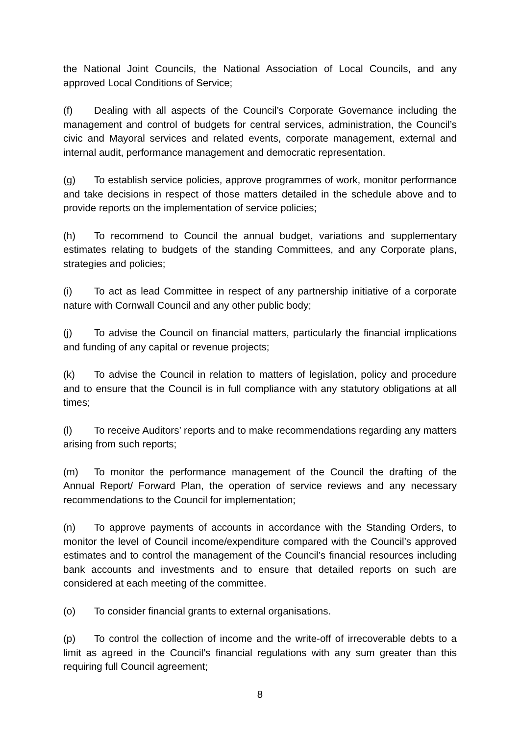the National Joint Councils, the National Association of Local Councils, and any approved Local Conditions of Service;
(f) Dealing with all aspects of the Council’s Corporate Governance including the management and control of budgets for central services, administration, the Council’s civic and Mayoral services and related events, corporate management, external and internal audit, performance management and democratic representation.
(g) To establish service policies, approve programmes of work, monitor performance and take decisions in respect of those matters detailed in the schedule above and to provide reports on the implementation of service policies;
(h) To recommend to Council the annual budget, variations and supplementary estimates relating to budgets of the standing Committees, and any Corporate plans, strategies and policies;
(i) To act as lead Committee in respect of any partnership initiative of a corporate nature with Cornwall Council and any other public body;
(j) To advise the Council on financial matters, particularly the financial implications and funding of any capital or revenue projects;
(k) To advise the Council in relation to matters of legislation, policy and procedure and to ensure that the Council is in full compliance with any statutory obligations at all times;
(l) To receive Auditors’ reports and to make recommendations regarding any matters arising from such reports;
(m) To monitor the performance management of the Council the drafting of the Annual Report/ Forward Plan, the operation of service reviews and any necessary recommendations to the Council for implementation;
(n) To approve payments of accounts in accordance with the Standing Orders, to monitor the level of Council income/expenditure compared with the Council’s approved estimates and to control the management of the Council’s financial resources including bank accounts and investments and to ensure that detailed reports on such are considered at each meeting of the committee.
(o) To consider financial grants to external organisations.
(p) To control the collection of income and the write-off of irrecoverable debts to a limit as agreed in the Council’s financial regulations with any sum greater than this requiring full Council agreement;
8